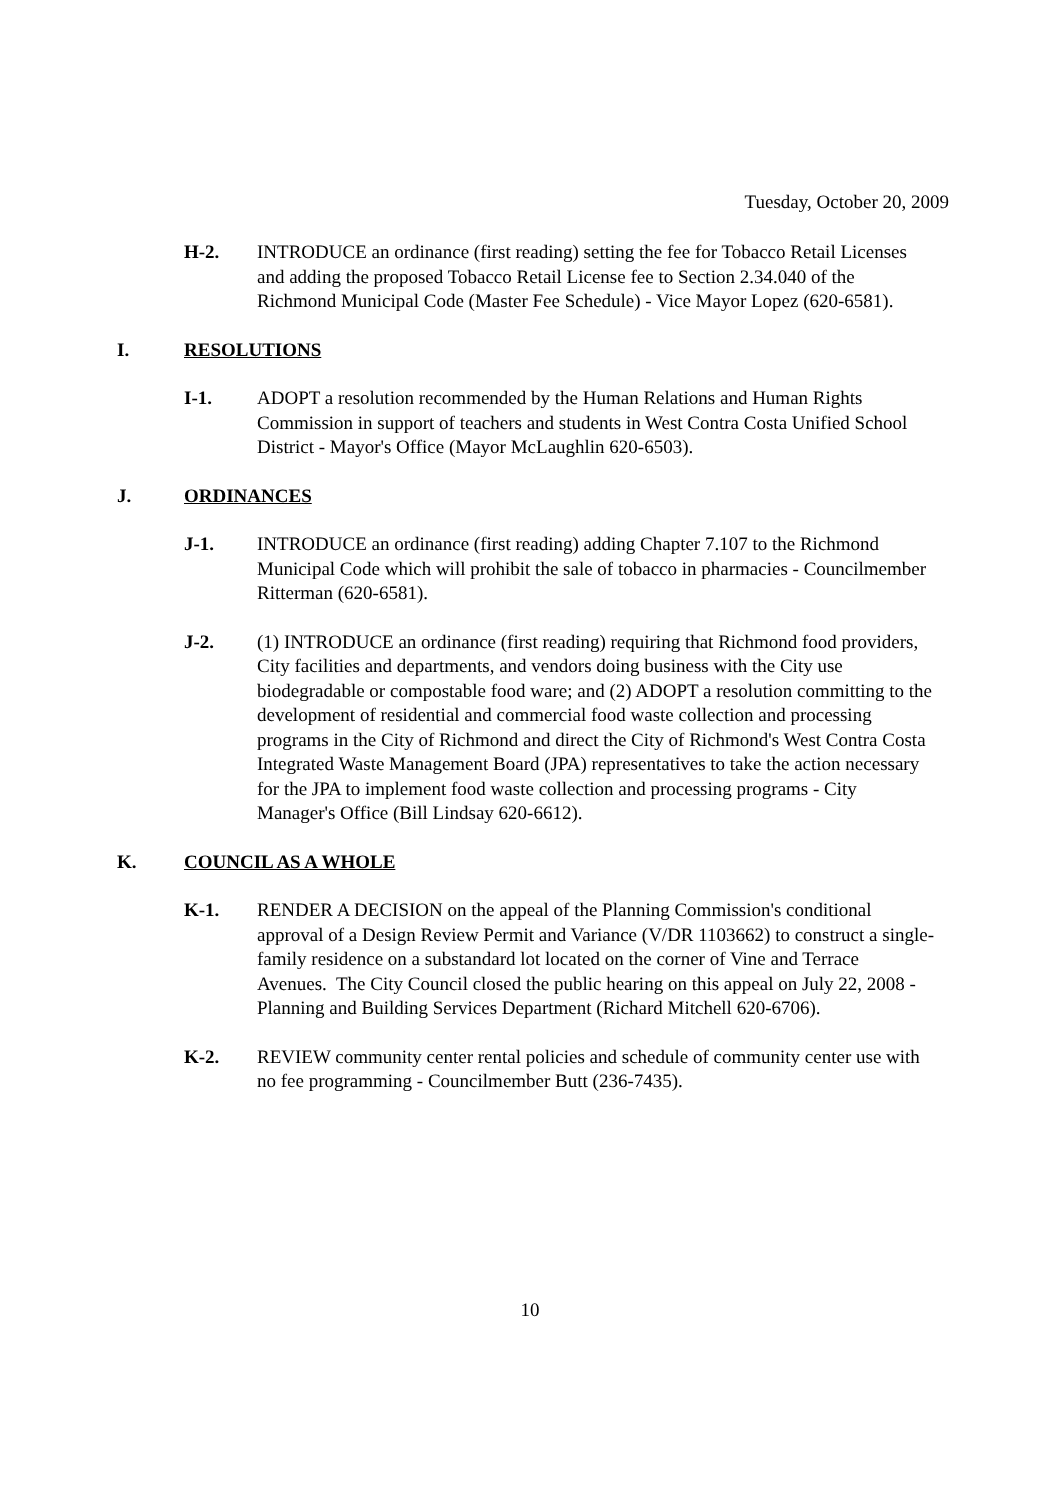Tuesday, October 20, 2009
H-2. INTRODUCE an ordinance (first reading) setting the fee for Tobacco Retail Licenses and adding the proposed Tobacco Retail License fee to Section 2.34.040 of the Richmond Municipal Code (Master Fee Schedule) - Vice Mayor Lopez (620-6581).
I. RESOLUTIONS
I-1. ADOPT a resolution recommended by the Human Relations and Human Rights Commission in support of teachers and students in West Contra Costa Unified School District - Mayor's Office (Mayor McLaughlin 620-6503).
J. ORDINANCES
J-1. INTRODUCE an ordinance (first reading) adding Chapter 7.107 to the Richmond Municipal Code which will prohibit the sale of tobacco in pharmacies - Councilmember Ritterman (620-6581).
J-2. (1) INTRODUCE an ordinance (first reading) requiring that Richmond food providers, City facilities and departments, and vendors doing business with the City use biodegradable or compostable food ware; and (2) ADOPT a resolution committing to the development of residential and commercial food waste collection and processing programs in the City of Richmond and direct the City of Richmond's West Contra Costa Integrated Waste Management Board (JPA) representatives to take the action necessary for the JPA to implement food waste collection and processing programs - City Manager's Office (Bill Lindsay 620-6612).
K. COUNCIL AS A WHOLE
K-1. RENDER A DECISION on the appeal of the Planning Commission's conditional approval of a Design Review Permit and Variance (V/DR 1103662) to construct a single-family residence on a substandard lot located on the corner of Vine and Terrace Avenues. The City Council closed the public hearing on this appeal on July 22, 2008 - Planning and Building Services Department (Richard Mitchell 620-6706).
K-2. REVIEW community center rental policies and schedule of community center use with no fee programming - Councilmember Butt (236-7435).
10